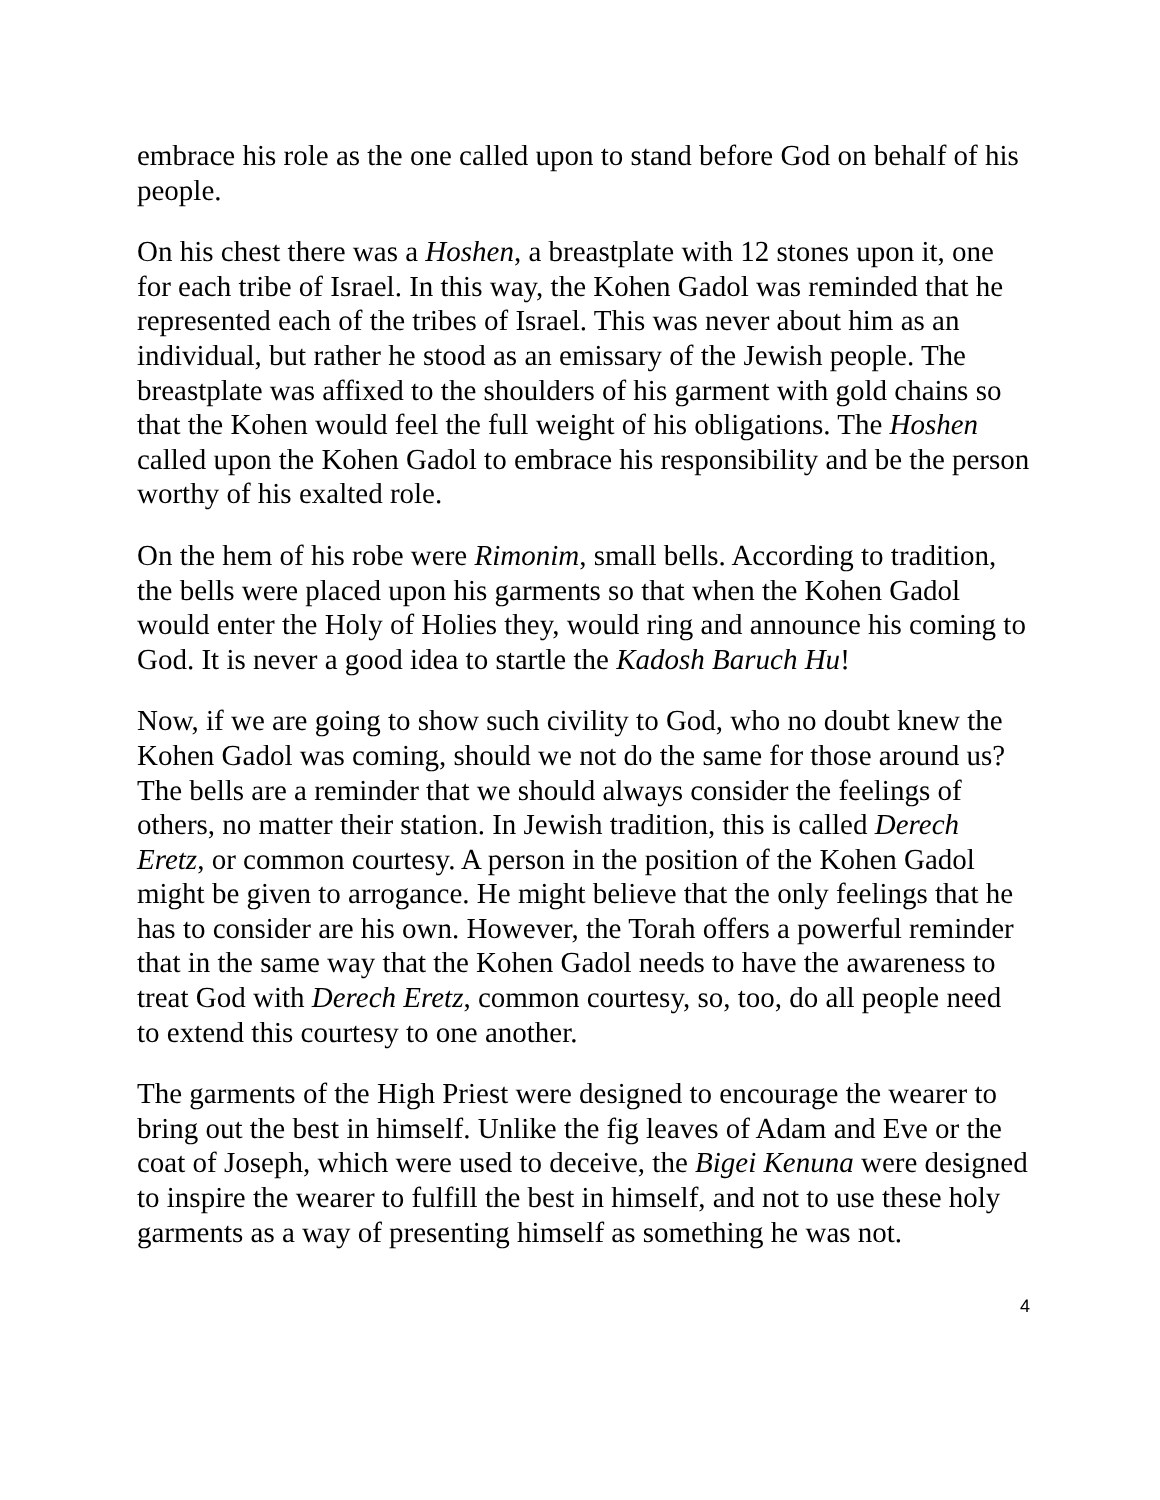embrace his role as the one called upon to stand before God on behalf of his people.
On his chest there was a Hoshen, a breastplate with 12 stones upon it, one for each tribe of Israel. In this way, the Kohen Gadol was reminded that he represented each of the tribes of Israel. This was never about him as an individual, but rather he stood as an emissary of the Jewish people. The breastplate was affixed to the shoulders of his garment with gold chains so that the Kohen would feel the full weight of his obligations. The Hoshen called upon the Kohen Gadol to embrace his responsibility and be the person worthy of his exalted role.
On the hem of his robe were Rimonim, small bells. According to tradition, the bells were placed upon his garments so that when the Kohen Gadol would enter the Holy of Holies they, would ring and announce his coming to God. It is never a good idea to startle the Kadosh Baruch Hu!
Now, if we are going to show such civility to God, who no doubt knew the Kohen Gadol was coming, should we not do the same for those around us? The bells are a reminder that we should always consider the feelings of others, no matter their station. In Jewish tradition, this is called Derech Eretz, or common courtesy. A person in the position of the Kohen Gadol might be given to arrogance. He might believe that the only feelings that he has to consider are his own. However, the Torah offers a powerful reminder that in the same way that the Kohen Gadol needs to have the awareness to treat God with Derech Eretz, common courtesy, so, too, do all people need to extend this courtesy to one another.
The garments of the High Priest were designed to encourage the wearer to bring out the best in himself. Unlike the fig leaves of Adam and Eve or the coat of Joseph, which were used to deceive, the Bigei Kenuna were designed to inspire the wearer to fulfill the best in himself, and not to use these holy garments as a way of presenting himself as something he was not.
4